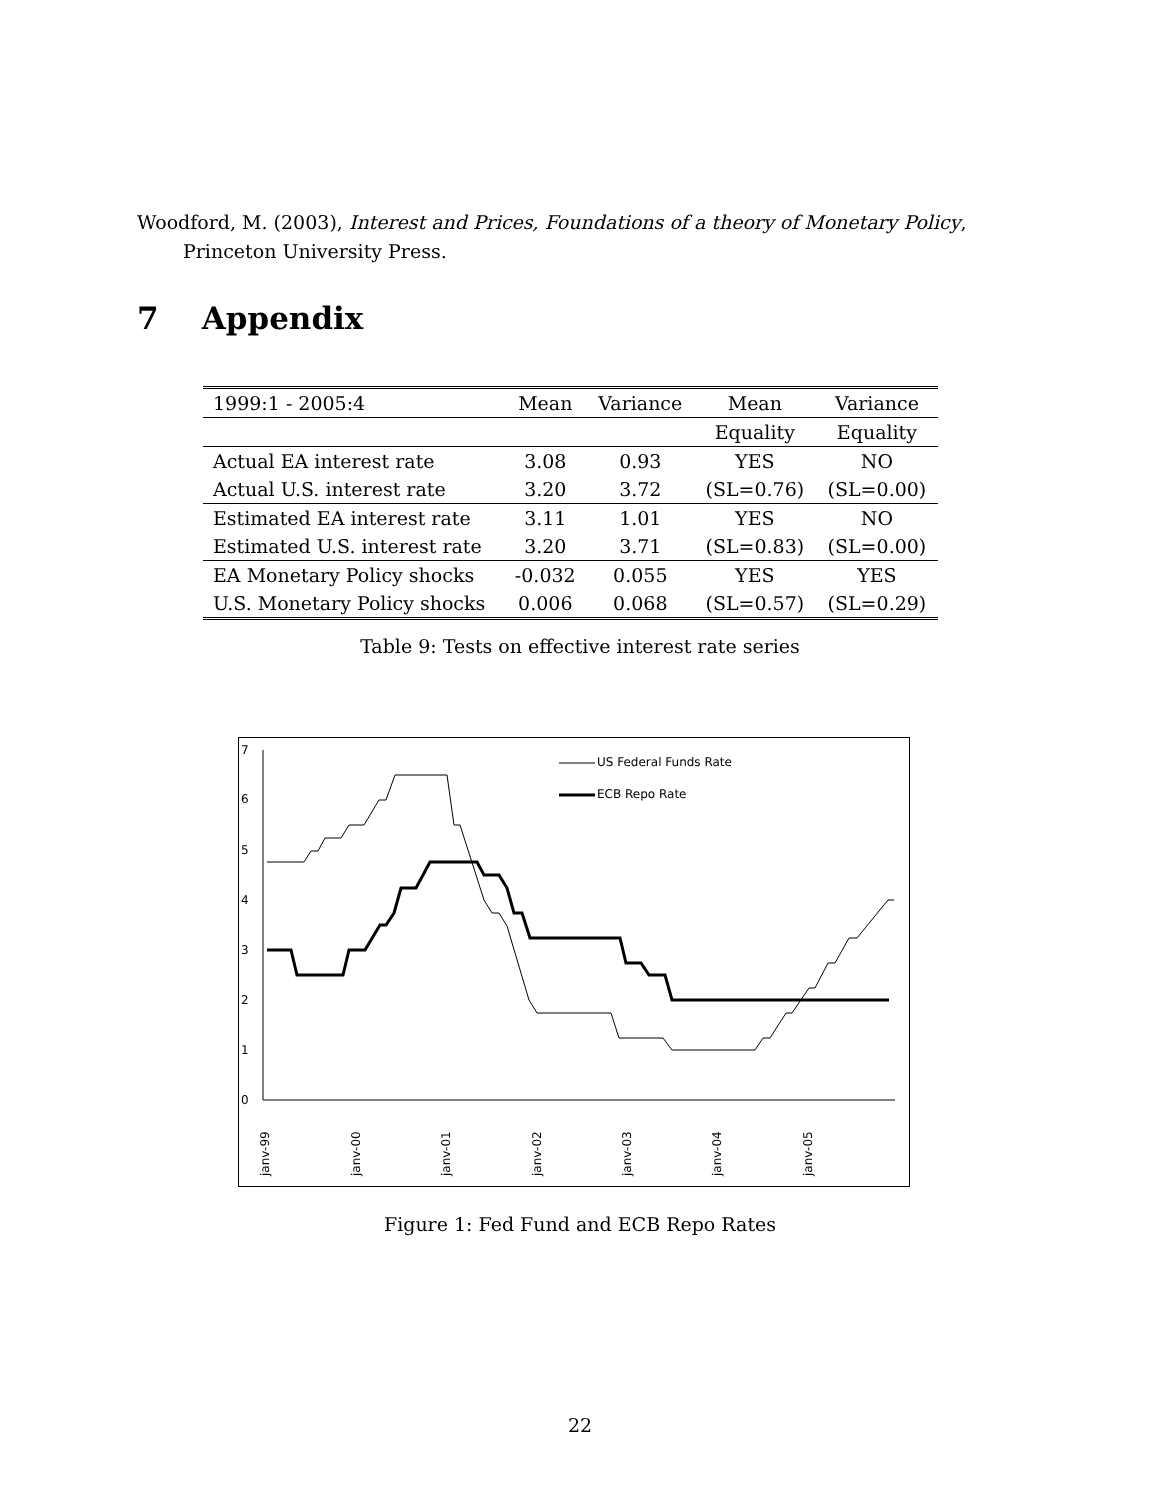Woodford, M. (2003), Interest and Prices, Foundations of a theory of Monetary Policy, Princeton University Press.
7 Appendix
| 1999:1 - 2005:4 | Mean | Variance | Mean | Variance |
| --- | --- | --- | --- | --- |
| | | | Equality | Equality |
| Actual EA interest rate | 3.08 | 0.93 | YES | NO |
| Actual U.S. interest rate | 3.20 | 3.72 | (SL=0.76) | (SL=0.00) |
| Estimated EA interest rate | 3.11 | 1.01 | YES | NO |
| Estimated U.S. interest rate | 3.20 | 3.71 | (SL=0.83) | (SL=0.00) |
| EA Monetary Policy shocks | -0.032 | 0.055 | YES | YES |
| U.S. Monetary Policy shocks | 0.006 | 0.068 | (SL=0.57) | (SL=0.29) |
Table 9: Tests on effective interest rate series
7
6
5
4
3
2
1
0
janv-99
janv-00
janv-01
janv-02
janv-03
janv-04
janv-05
US Federal Funds Rate
ECB Repo Rate
Figure 1: Fed Fund and ECB Repo Rates
22